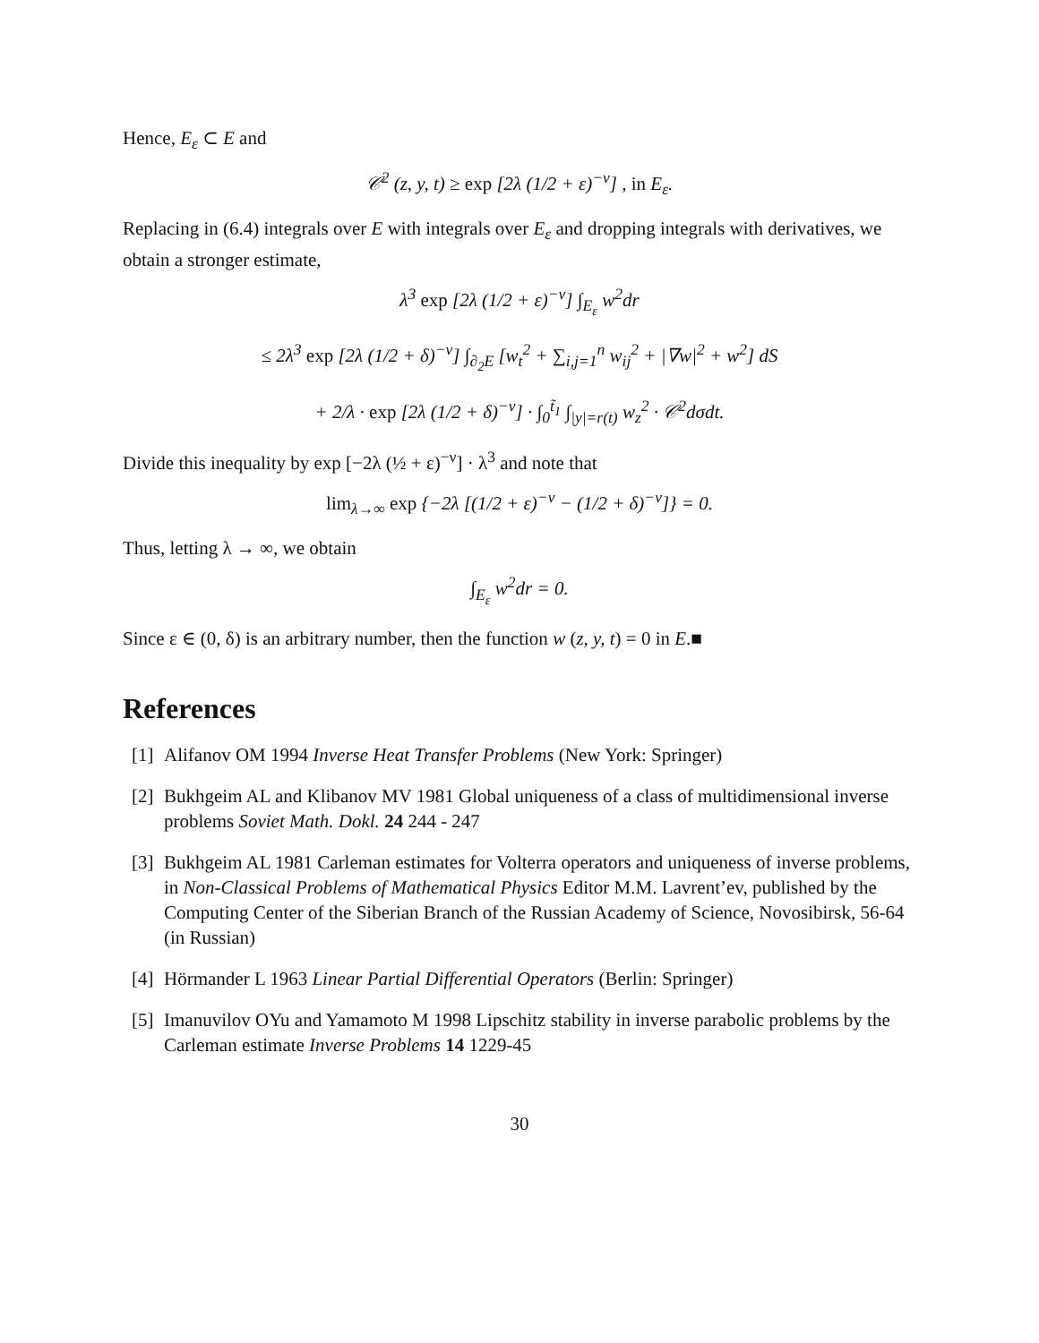Hence, E<sub>ε</sub> ⊂ E and
𝒞<sup>2</sup> (z, y, t) ≥ exp [2λ (1/2 + ε)<sup>−ν</sup>] , in E<sub>ε</sub>.
Replacing in (6.4) integrals over E with integrals over E<sub>ε</sub> and dropping integrals with derivatives, we obtain a stronger estimate,
λ<sup>3</sup> exp [2λ (1/2 + ε)<sup>−ν</sup>] ∫<sub>E<sub>ε</sub></sub> w<sup>2</sup>dr
≤ 2λ<sup>3</sup> exp [2λ (1/2 + δ)<sup>−ν</sup>] ∫<sub>∂<sub>2</sub>E</sub> [w<sub>t</sub><sup>2</sup> + ∑<sub>i,j=1</sub><sup>n</sup> w<sub>ij</sub><sup>2</sup> + |∇w|<sup>2</sup> + w<sup>2</sup>] dS
+ 2/λ · exp [2λ (1/2 + δ)<sup>−ν</sup>] · ∫<sub>0</sub><sup>t̃<sub>1</sub></sup> ∫<sub>|y|=r(t)</sub> w<sub>z</sub><sup>2</sup> · 𝒞<sup>2</sup>dσdt.
Divide this inequality by exp [−2λ (½ + ε)<sup>−ν</sup>] · λ<sup>3</sup> and note that
lim<sub>λ→∞</sub> exp {−2λ [(1/2 + ε)<sup>−ν</sup> − (1/2 + δ)<sup>−ν</sup>]} = 0.
Thus, letting λ → ∞, we obtain
∫<sub>E<sub>ε</sub></sub> w<sup>2</sup>dr = 0.
Since ε ∈ (0, δ) is an arbitrary number, then the function w (z, y, t) = 0 in E.■
References
[1] Alifanov OM 1994 Inverse Heat Transfer Problems (New York: Springer)
[2] Bukhgeim AL and Klibanov MV 1981 Global uniqueness of a class of multidimensional inverse problems Soviet Math. Dokl. 24 244 - 247
[3] Bukhgeim AL 1981 Carleman estimates for Volterra operators and uniqueness of inverse problems, in Non-Classical Problems of Mathematical Physics Editor M.M. Lavrent’ev, published by the Computing Center of the Siberian Branch of the Russian Academy of Science, Novosibirsk, 56-64 (in Russian)
[4] Hörmander L 1963 Linear Partial Differential Operators (Berlin: Springer)
[5] Imanuvilov OYu and Yamamoto M 1998 Lipschitz stability in inverse parabolic problems by the Carleman estimate Inverse Problems 14 1229-45
30